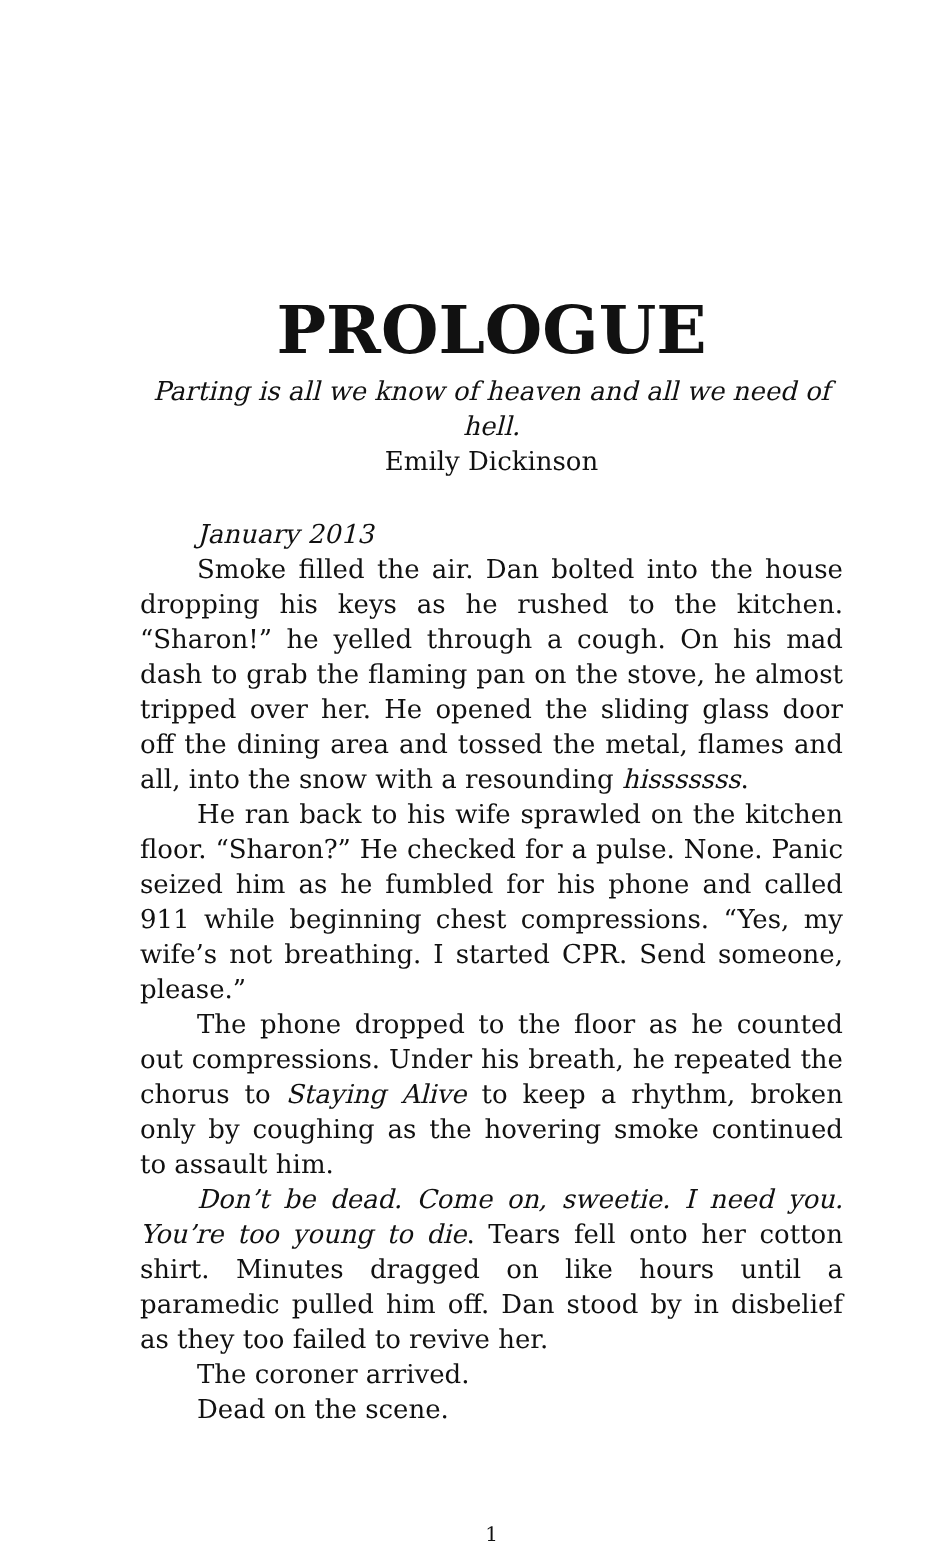PROLOGUE
Parting is all we know of heaven and all we need of hell.
Emily Dickinson
January 2013
Smoke filled the air. Dan bolted into the house dropping his keys as he rushed to the kitchen. “Sharon!” he yelled through a cough. On his mad dash to grab the flaming pan on the stove, he almost tripped over her. He opened the sliding glass door off the dining area and tossed the metal, flames and all, into the snow with a resounding hisssssss.
He ran back to his wife sprawled on the kitchen floor. “Sharon?” He checked for a pulse. None. Panic seized him as he fumbled for his phone and called 911 while beginning chest compressions. “Yes, my wife’s not breathing. I started CPR. Send someone, please.”
The phone dropped to the floor as he counted out compressions. Under his breath, he repeated the chorus to Staying Alive to keep a rhythm, broken only by coughing as the hovering smoke continued to assault him.
Don’t be dead. Come on, sweetie. I need you. You’re too young to die. Tears fell onto her cotton shirt. Minutes dragged on like hours until a paramedic pulled him off. Dan stood by in disbelief as they too failed to revive her.
The coroner arrived.
Dead on the scene.
1